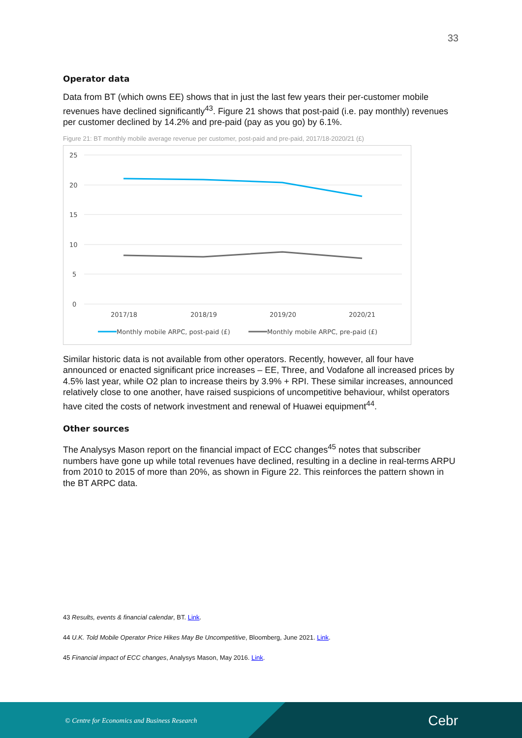33
Operator data
Data from BT (which owns EE) shows that in just the last few years their per-customer mobile revenues have declined significantly<sup>43</sup>. Figure 21 shows that post-paid (i.e. pay monthly) revenues per customer declined by 14.2% and pre-paid (pay as you go) by 6.1%.
Figure 21: BT monthly mobile average revenue per customer, post-paid and pre-paid, 2017/18-2020/21 (£)
25
20
15
10
5
0
2017/18
2018/19
2019/20
2020/21
Monthly mobile ARPC, post-paid (£)
Monthly mobile ARPC, pre-paid (£)
Similar historic data is not available from other operators. Recently, however, all four have announced or enacted significant price increases – EE, Three, and Vodafone all increased prices by 4.5% last year, while O2 plan to increase theirs by 3.9% + RPI. These similar increases, announced relatively close to one another, have raised suspicions of uncompetitive behaviour, whilst operators have cited the costs of network investment and renewal of Huawei equipment<sup>44</sup>.
Other sources
The Analysys Mason report on the financial impact of ECC changes<sup>45</sup> notes that subscriber numbers have gone up while total revenues have declined, resulting in a decline in real-terms ARPU from 2010 to 2015 of more than 20%, as shown in Figure 22. This reinforces the pattern shown in the BT ARPC data.
43 Results, events & financial calendar, BT. Link.
44 U.K. Told Mobile Operator Price Hikes May Be Uncompetitive, Bloomberg, June 2021. Link.
45 Financial impact of ECC changes, Analysys Mason, May 2016. Link.
© Centre for Economics and Business Research
Cebr